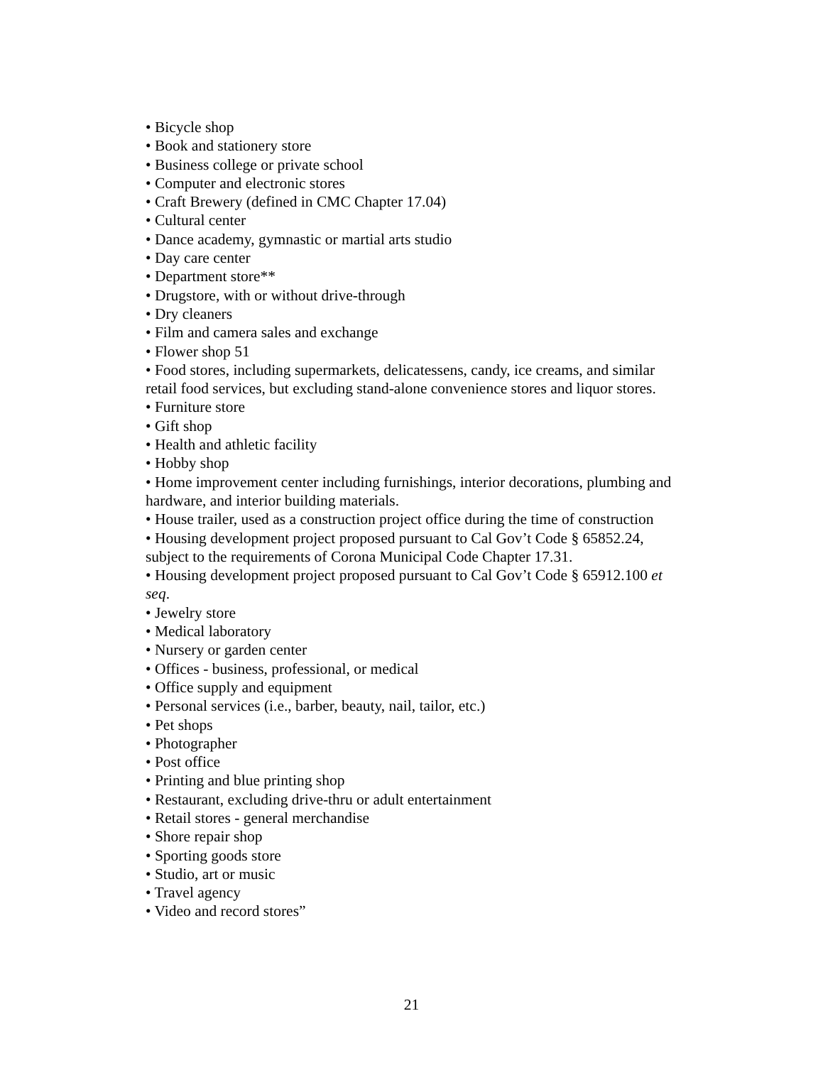• Bicycle shop
• Book and stationery store
• Business college or private school
• Computer and electronic stores
• Craft Brewery (defined in CMC Chapter 17.04)
• Cultural center
• Dance academy, gymnastic or martial arts studio
• Day care center
• Department store**
• Drugstore, with or without drive-through
• Dry cleaners
• Film and camera sales and exchange
• Flower shop 51
• Food stores, including supermarkets, delicatessens, candy, ice creams, and similar retail food services, but excluding stand-alone convenience stores and liquor stores.
• Furniture store
• Gift shop
• Health and athletic facility
• Hobby shop
• Home improvement center including furnishings, interior decorations, plumbing and hardware, and interior building materials.
• House trailer, used as a construction project office during the time of construction
• Housing development project proposed pursuant to Cal Gov’t Code § 65852.24, subject to the requirements of Corona Municipal Code Chapter 17.31.
• Housing development project proposed pursuant to Cal Gov’t Code § 65912.100 et seq.
• Jewelry store
• Medical laboratory
• Nursery or garden center
• Offices - business, professional, or medical
• Office supply and equipment
• Personal services (i.e., barber, beauty, nail, tailor, etc.)
• Pet shops
• Photographer
• Post office
• Printing and blue printing shop
• Restaurant, excluding drive-thru or adult entertainment
• Retail stores - general merchandise
• Shore repair shop
• Sporting goods store
• Studio, art or music
• Travel agency
• Video and record stores”
21